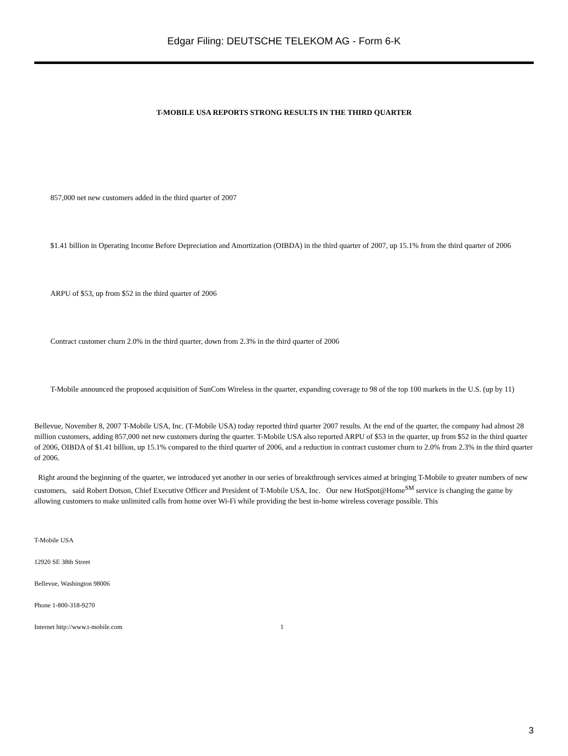Edgar Filing: DEUTSCHE TELEKOM AG - Form 6-K
T-MOBILE USA REPORTS STRONG RESULTS IN THE THIRD QUARTER
857,000 net new customers added in the third quarter of 2007
$1.41 billion in Operating Income Before Depreciation and Amortization (OIBDA) in the third quarter of 2007, up 15.1% from the third quarter of 2006
ARPU of $53, up from $52 in the third quarter of 2006
Contract customer churn 2.0% in the third quarter, down from 2.3% in the third quarter of 2006
T-Mobile announced the proposed acquisition of SunCom Wireless in the quarter, expanding coverage to 98 of the top 100 markets in the U.S. (up by 11)
Bellevue, November 8, 2007 T-Mobile USA, Inc. (T-Mobile USA) today reported third quarter 2007 results. At the end of the quarter, the company had almost 28 million customers, adding 857,000 net new customers during the quarter. T-Mobile USA also reported ARPU of $53 in the quarter, up from $52 in the third quarter of 2006, OIBDA of $1.41 billion, up 15.1% compared to the third quarter of 2006, and a reduction in contract customer churn to 2.0% from 2.3% in the third quarter of 2006.
Right around the beginning of the quarter, we introduced yet another in our series of breakthrough services aimed at bringing T-Mobile to greater numbers of new customers, said Robert Dotson, Chief Executive Officer and President of T-Mobile USA, Inc. Our new HotSpot@Home<sup>SM</sup> service is changing the game by allowing customers to make unlimited calls from home over Wi-Fi while providing the best in-home wireless coverage possible. This
T-Mobile USA
12920 SE 38th Street
Bellevue, Washington 98006
Phone 1-800-318-9270
Internet http://www.t-mobile.com 1
3